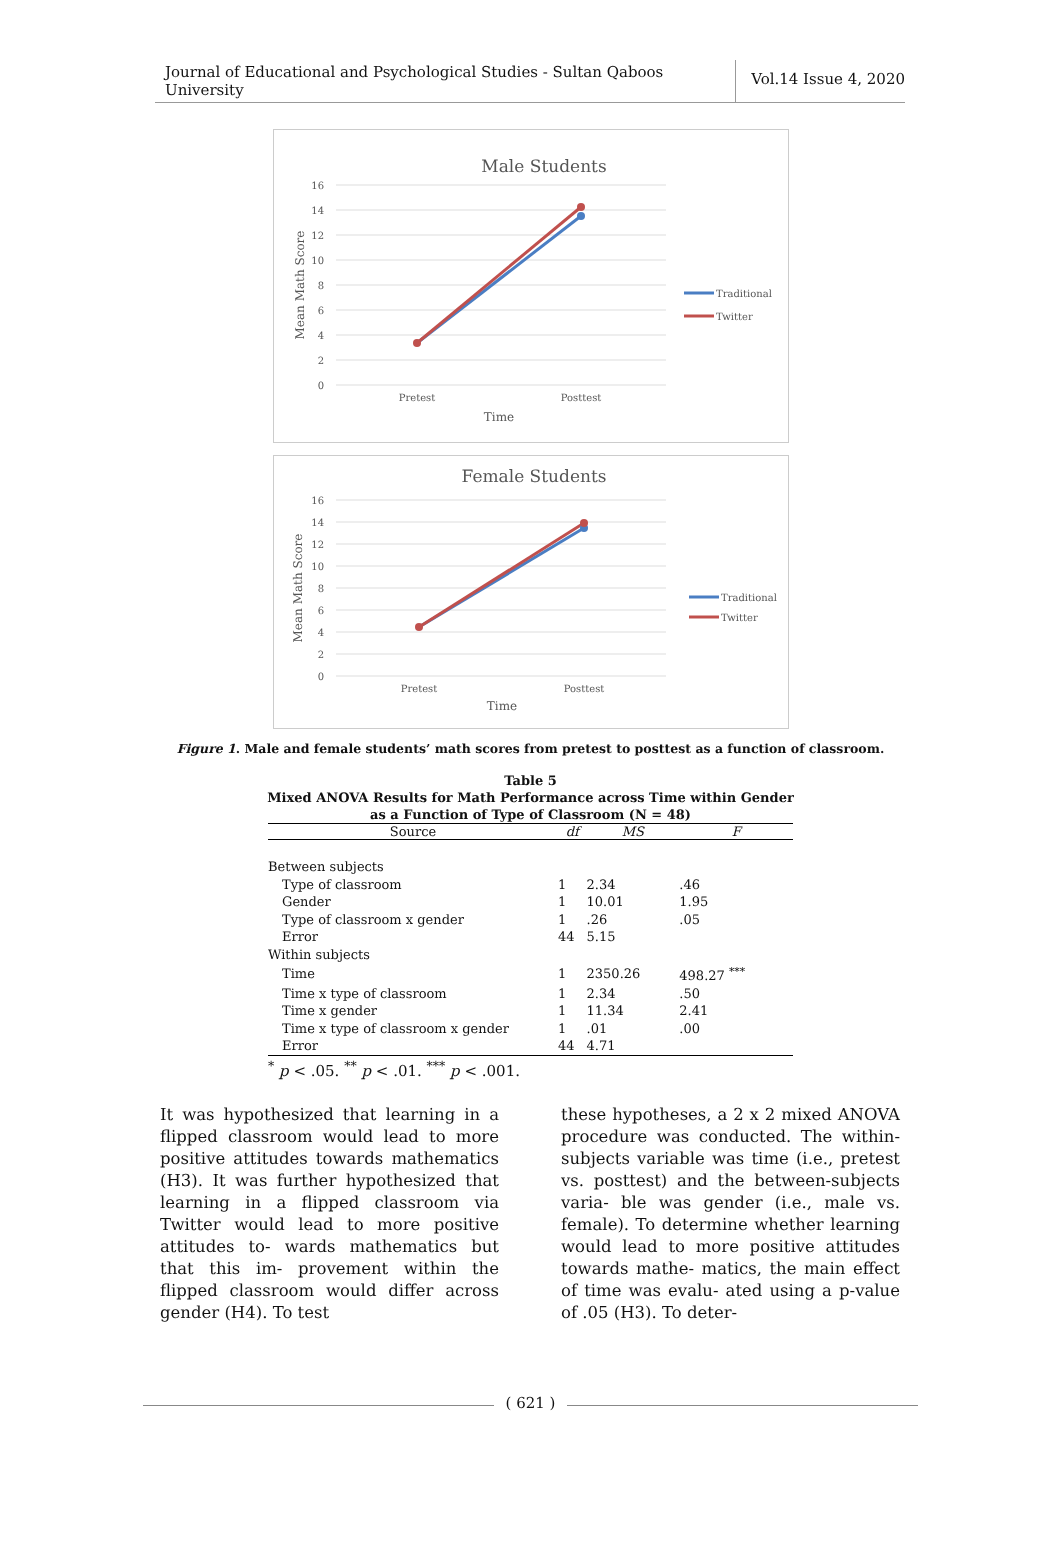Journal of Educational and Psychological Studies - Sultan Qaboos University
Vol.14 Issue 4, 2020
Male Students
16
14
12
10
8
6
4
2
0
Mean Math Score
Pretest
Posttest
Time
Traditional
Twitter
Female Students
16
14
12
10
8
6
4
2
0
Mean Math Score
Pretest
Posttest
Time
Traditional
Twitter
Figure 1. Male and female students’ math scores from pretest to posttest as a function of classroom.
Table 5
Mixed ANOVA Results for Math Performance across Time within Gender as a Function of Type of Classroom (N = 48)
| Source | df | MS | F |
| --- | --- | --- | --- |
| Between subjects | | | |
| Type of classroom | 1 | 2.34 | .46 |
| Gender | 1 | 10.01 | 1.95 |
| Type of classroom x gender | 1 | .26 | .05 |
| Error | 44 | 5.15 | |
| Within subjects | | | |
| Time | 1 | 2350.26 | 498.27 <sup>***</sup> |
| Time x type of classroom | 1 | 2.34 | .50 |
| Time x gender | 1 | 11.34 | 2.41 |
| Time x type of classroom x gender | 1 | .01 | .00 |
| Error | 44 | 4.71 | |
<sup>*</sup> p < .05. <sup>**</sup> p < .01. <sup>***</sup> p < .001.
It was hypothesized that learning in a flipped classroom would lead to more positive attitudes towards mathematics (H3). It was further hypothesized that learning in a flipped classroom via Twitter would lead to more positive attitudes to- wards mathematics but that this im- provement within the flipped classroom would differ across gender (H4). To test
these hypotheses, a 2 x 2 mixed ANOVA procedure was conducted. The within- subjects variable was time (i.e., pretest vs. posttest) and the between-subjects varia- ble was gender (i.e., male vs. female). To determine whether learning would lead to more positive attitudes towards mathe- matics, the main effect of time was evalu- ated using a p-value of .05 (H3). To deter-
( 621 )